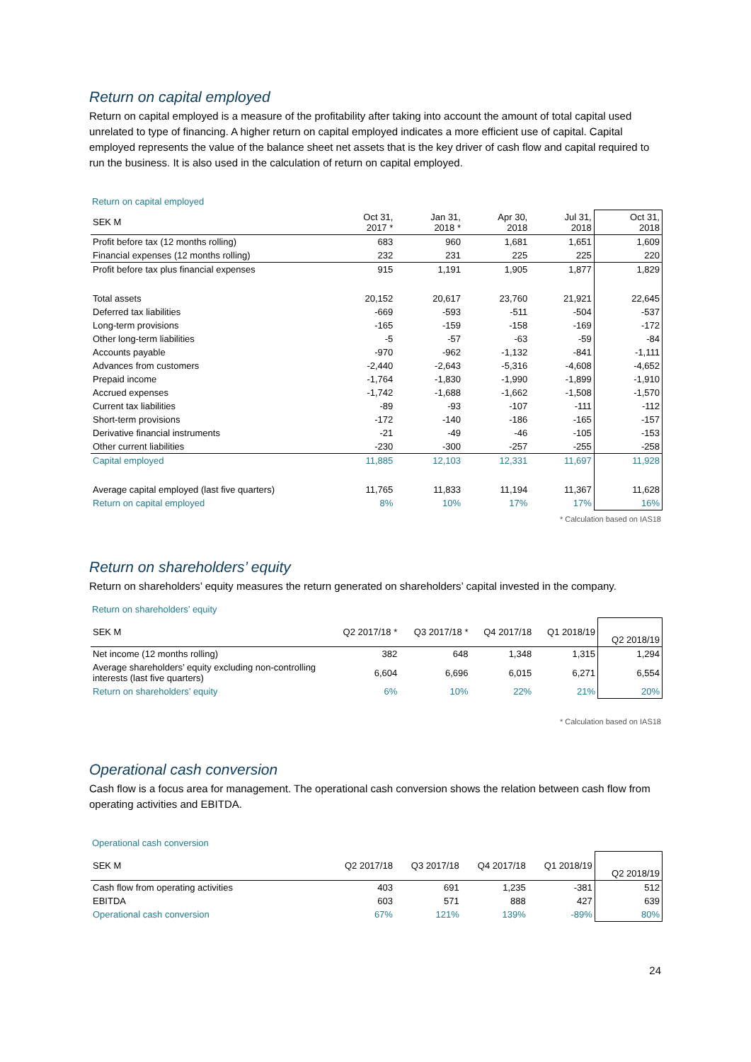Return on capital employed
Return on capital employed is a measure of the profitability after taking into account the amount of total capital used unrelated to type of financing. A higher return on capital employed indicates a more efficient use of capital. Capital employed represents the value of the balance sheet net assets that is the key driver of cash flow and capital required to run the business. It is also used in the calculation of return on capital employed.
Return on capital employed
| SEK M | Oct 31, 2017 * | Jan 31, 2018 * | Apr 30, 2018 | Jul 31, 2018 | Oct 31, 2018 |
| --- | --- | --- | --- | --- | --- |
| Profit before tax (12 months rolling) | 683 | 960 | 1,681 | 1,651 | 1,609 |
| Financial expenses (12 months rolling) | 232 | 231 | 225 | 225 | 220 |
| Profit before tax plus financial expenses | 915 | 1,191 | 1,905 | 1,877 | 1,829 |
| Total assets | 20,152 | 20,617 | 23,760 | 21,921 | 22,645 |
| Deferred tax liabilities | -669 | -593 | -511 | -504 | -537 |
| Long-term provisions | -165 | -159 | -158 | -169 | -172 |
| Other long-term liabilities | -5 | -57 | -63 | -59 | -84 |
| Accounts payable | -970 | -962 | -1,132 | -841 | -1,111 |
| Advances from customers | -2,440 | -2,643 | -5,316 | -4,608 | -4,652 |
| Prepaid income | -1,764 | -1,830 | -1,990 | -1,899 | -1,910 |
| Accrued expenses | -1,742 | -1,688 | -1,662 | -1,508 | -1,570 |
| Current tax liabilities | -89 | -93 | -107 | -111 | -112 |
| Short-term provisions | -172 | -140 | -186 | -165 | -157 |
| Derivative financial instruments | -21 | -49 | -46 | -105 | -153 |
| Other current liabilities | -230 | -300 | -257 | -255 | -258 |
| Capital employed | 11,885 | 12,103 | 12,331 | 11,697 | 11,928 |
| Average capital employed (last five quarters) | 11,765 | 11,833 | 11,194 | 11,367 | 11,628 |
| Return on capital employed | 8% | 10% | 17% | 17% | 16% |
* Calculation based on IAS18
Return on shareholders’ equity
Return on shareholders’ equity measures the return generated on shareholders’ capital invested in the company.
Return on shareholders’ equity
| SEK M | Q2 2017/18 * | Q3 2017/18 * | Q4 2017/18 | Q1 2018/19 | Q2 2018/19 |
| --- | --- | --- | --- | --- | --- |
| Net income (12 months rolling) | 382 | 648 | 1,348 | 1,315 | 1,294 |
| Average shareholders’ equity excluding non-controlling interests (last five quarters) | 6,604 | 6,696 | 6,015 | 6,271 | 6,554 |
| Return on shareholders’ equity | 6% | 10% | 22% | 21% | 20% |
* Calculation based on IAS18
Operational cash conversion
Cash flow is a focus area for management. The operational cash conversion shows the relation between cash flow from operating activities and EBITDA.
Operational cash conversion
| SEK M | Q2 2017/18 | Q3 2017/18 | Q4 2017/18 | Q1 2018/19 | Q2 2018/19 |
| --- | --- | --- | --- | --- | --- |
| Cash flow from operating activities | 403 | 691 | 1,235 | -381 | 512 |
| EBITDA | 603 | 571 | 888 | 427 | 639 |
| Operational cash conversion | 67% | 121% | 139% | -89% | 80% |
24